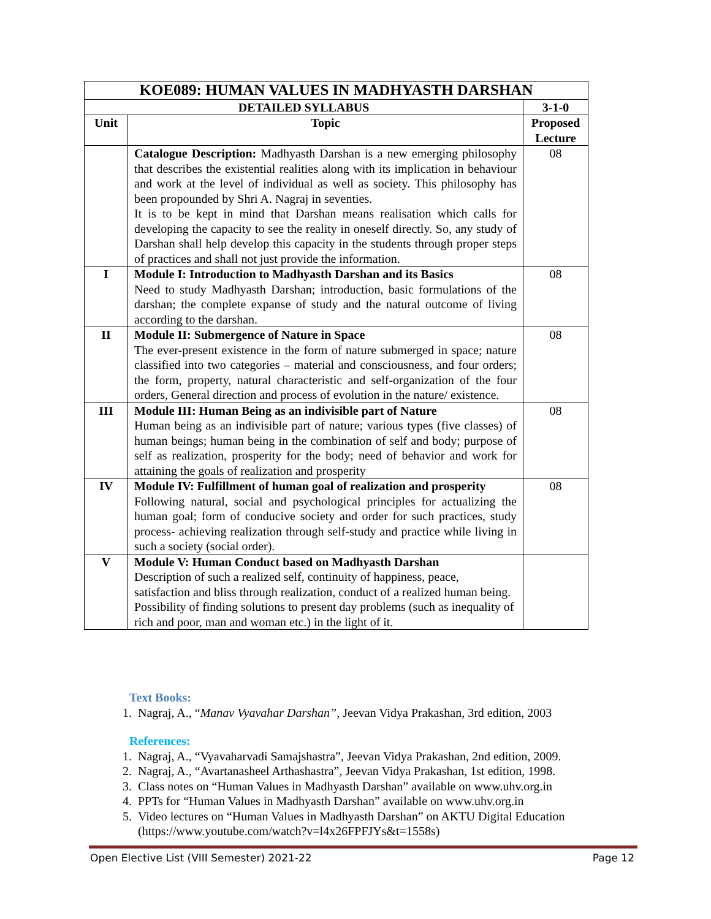| KOE089: HUMAN VALUES IN MADHYASTH DARSHAN | | |
| DETAILED SYLLABUS | | 3-1-0 |
| Unit | Topic | Proposed Lecture |
| | Catalogue Description: Madhyasth Darshan is a new emerging philosophy that describes the existential realities along with its implication in behaviour and work at the level of individual as well as society. This philosophy has been propounded by Shri A. Nagraj in seventies. It is to be kept in mind that Darshan means realisation which calls for developing the capacity to see the reality in oneself directly. So, any study of Darshan shall help develop this capacity in the students through proper steps of practices and shall not just provide the information. | 08 |
| I | Module I: Introduction to Madhyasth Darshan and its Basics Need to study Madhyasth Darshan; introduction, basic formulations of the darshan; the complete expanse of study and the natural outcome of living according to the darshan. | 08 |
| II | Module II: Submergence of Nature in Space The ever-present existence in the form of nature submerged in space; nature classified into two categories – material and consciousness, and four orders; the form, property, natural characteristic and self-organization of the four orders, General direction and process of evolution in the nature/ existence. | 08 |
| III | Module III: Human Being as an indivisible part of Nature Human being as an indivisible part of nature; various types (five classes) of human beings; human being in the combination of self and body; purpose of self as realization, prosperity for the body; need of behavior and work for attaining the goals of realization and prosperity | 08 |
| IV | Module IV: Fulfillment of human goal of realization and prosperity Following natural, social and psychological principles for actualizing the human goal; form of conducive society and order for such practices, study process- achieving realization through self-study and practice while living in such a society (social order). | 08 |
| V | Module V: Human Conduct based on Madhyasth Darshan Description of such a realized self, continuity of happiness, peace, satisfaction and bliss through realization, conduct of a realized human being. Possibility of finding solutions to present day problems (such as inequality of rich and poor, man and woman etc.) in the light of it. | |
Text Books:
1. Nagraj, A., “Manav Vyavahar Darshan”, Jeevan Vidya Prakashan, 3rd edition, 2003
References:
1. Nagraj, A., “Vyavaharvadi Samajshastra”, Jeevan Vidya Prakashan, 2nd edition, 2009.
2. Nagraj, A., “Avartanasheel Arthashastra”, Jeevan Vidya Prakashan, 1st edition, 1998.
3. Class notes on “Human Values in Madhyasth Darshan” available on www.uhv.org.in
4. PPTs for “Human Values in Madhyasth Darshan” available on www.uhv.org.in
5. Video lectures on “Human Values in Madhyasth Darshan” on AKTU Digital Education (https://www.youtube.com/watch?v=l4x26FPFJYs&t=1558s)
Open Elective List (VIII Semester) 2021-22 Page 12